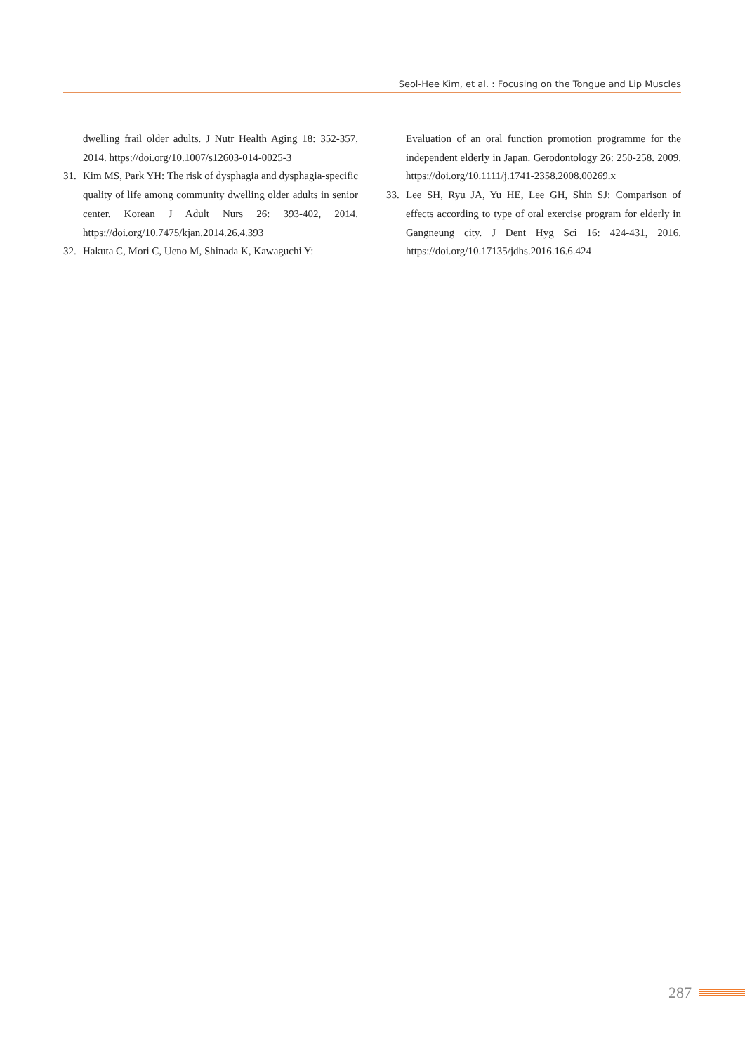Seol-Hee Kim, et al. : Focusing on the Tongue and Lip Muscles
dwelling frail older adults. J Nutr Health Aging 18: 352-357, 2014. https://doi.org/10.1007/s12603-014-0025-3
31. Kim MS, Park YH: The risk of dysphagia and dysphagia-specific quality of life among community dwelling older adults in senior center. Korean J Adult Nurs 26: 393-402, 2014. https://doi.org/10.7475/kjan.2014.26.4.393
32. Hakuta C, Mori C, Ueno M, Shinada K, Kawaguchi Y:
Evaluation of an oral function promotion programme for the independent elderly in Japan. Gerodontology 26: 250-258. 2009. https://doi.org/10.1111/j.1741-2358.2008.00269.x
33. Lee SH, Ryu JA, Yu HE, Lee GH, Shin SJ: Comparison of effects according to type of oral exercise program for elderly in Gangneung city. J Dent Hyg Sci 16: 424-431, 2016. https://doi.org/10.17135/jdhs.2016.16.6.424
287